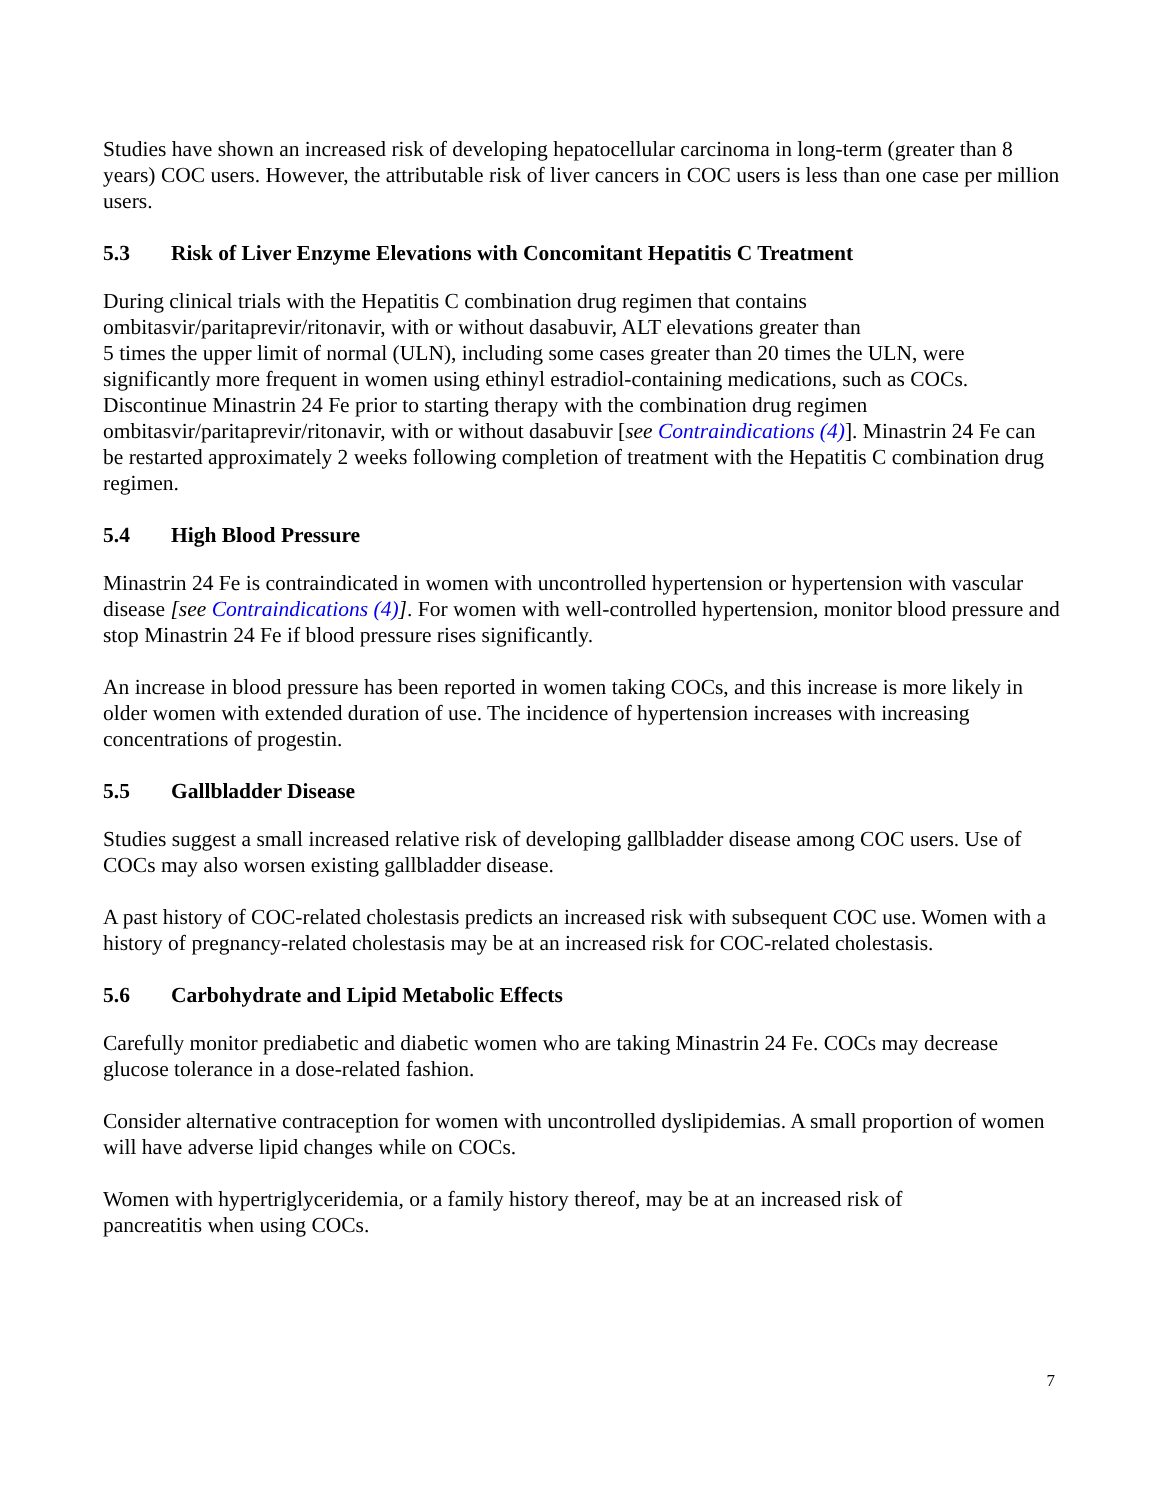Studies have shown an increased risk of developing hepatocellular carcinoma in long-term (greater than 8 years) COC users. However, the attributable risk of liver cancers in COC users is less than one case per million users.
5.3 Risk of Liver Enzyme Elevations with Concomitant Hepatitis C Treatment
During clinical trials with the Hepatitis C combination drug regimen that contains
ombitasvir/paritaprevir/ritonavir, with or without dasabuvir, ALT elevations greater than
5 times the upper limit of normal (ULN), including some cases greater than 20 times the ULN, were significantly more frequent in women using ethinyl estradiol-containing medications, such as COCs. Discontinue Minastrin 24 Fe prior to starting therapy with the combination drug regimen ombitasvir/paritaprevir/ritonavir, with or without dasabuvir [see Contraindications (4)]. Minastrin 24 Fe can be restarted approximately 2 weeks following completion of treatment with the Hepatitis C combination drug regimen.
5.4 High Blood Pressure
Minastrin 24 Fe is contraindicated in women with uncontrolled hypertension or hypertension with vascular disease [see Contraindications (4)]. For women with well-controlled hypertension, monitor blood pressure and stop Minastrin 24 Fe if blood pressure rises significantly.
An increase in blood pressure has been reported in women taking COCs, and this increase is more likely in older women with extended duration of use. The incidence of hypertension increases with increasing concentrations of progestin.
5.5 Gallbladder Disease
Studies suggest a small increased relative risk of developing gallbladder disease among COC users. Use of COCs may also worsen existing gallbladder disease.
A past history of COC-related cholestasis predicts an increased risk with subsequent COC use. Women with a history of pregnancy-related cholestasis may be at an increased risk for COC-related cholestasis.
5.6 Carbohydrate and Lipid Metabolic Effects
Carefully monitor prediabetic and diabetic women who are taking Minastrin 24 Fe. COCs may decrease glucose tolerance in a dose-related fashion.
Consider alternative contraception for women with uncontrolled dyslipidemias. A small proportion of women will have adverse lipid changes while on COCs.
Women with hypertriglyceridemia, or a family history thereof, may be at an increased risk of
pancreatitis when using COCs.
7